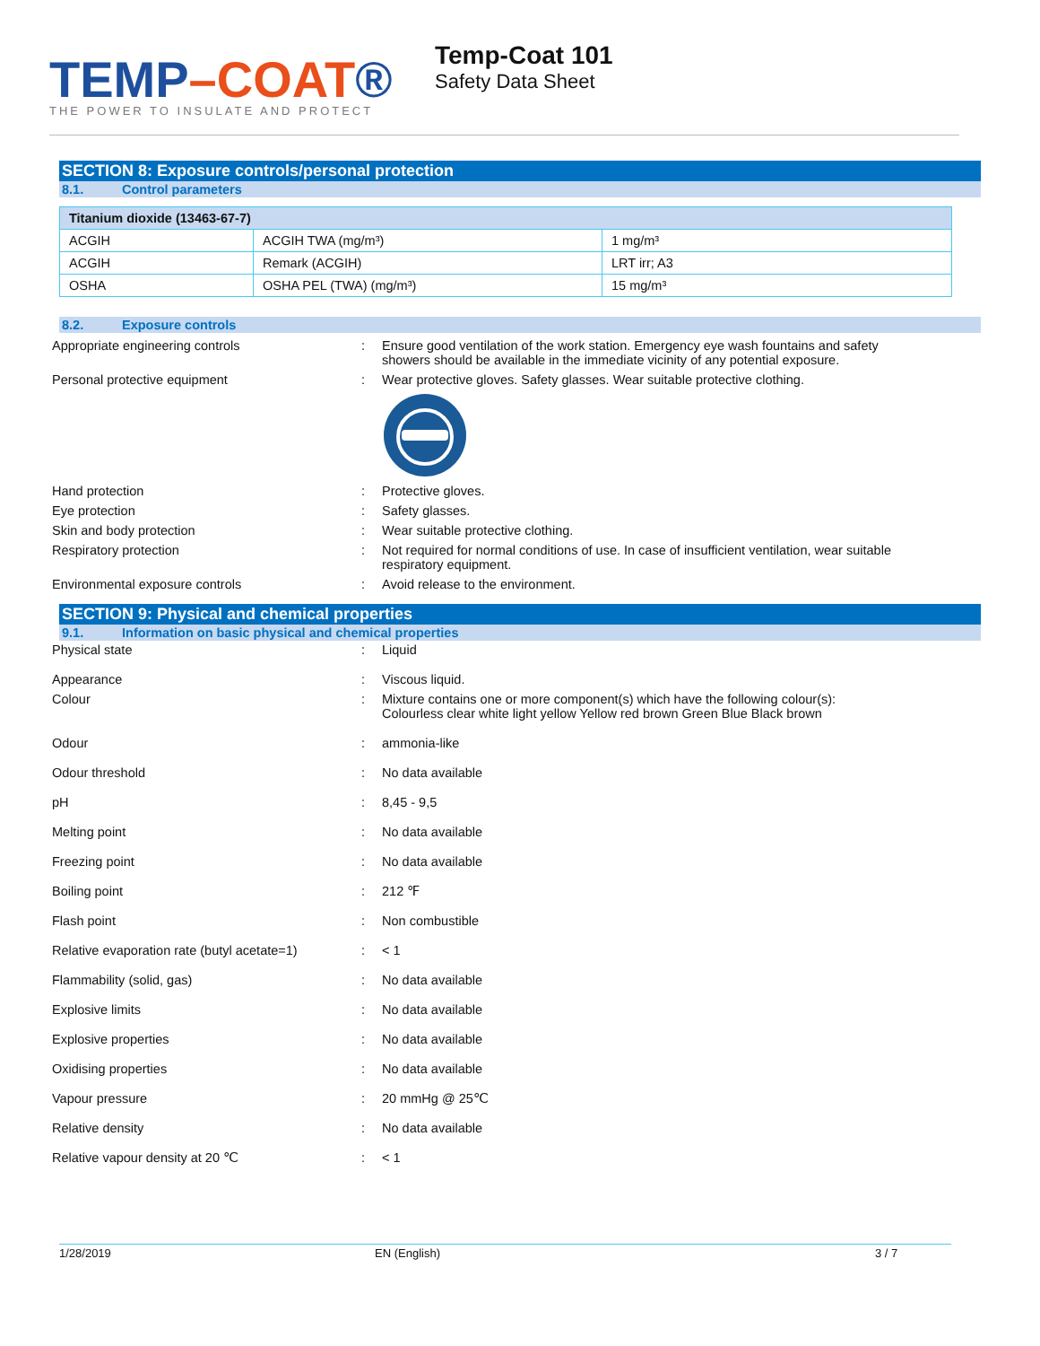TEMP–COAT®
THE POWER TO INSULATE AND PROTECT
Temp-Coat 101
Safety Data Sheet
SECTION 8: Exposure controls/personal protection
8.1. Control parameters
| Titanium dioxide (13463-67-7) | | |
| --- | --- | --- |
| ACGIH | ACGIH TWA (mg/m³) | 1 mg/m³ |
| ACGIH | Remark (ACGIH) | LRT irr; A3 |
| OSHA | OSHA PEL (TWA) (mg/m³) | 15 mg/m³ |
8.2. Exposure controls
Appropriate engineering controls : Ensure good ventilation of the work station. Emergency eye wash fountains and safety showers should be available in the immediate vicinity of any potential exposure.
Personal protective equipment : Wear protective gloves. Safety glasses. Wear suitable protective clothing.
Hand protection : Protective gloves.
Eye protection : Safety glasses.
Skin and body protection : Wear suitable protective clothing.
Respiratory protection : Not required for normal conditions of use. In case of insufficient ventilation, wear suitable respiratory equipment.
Environmental exposure controls : Avoid release to the environment.
SECTION 9: Physical and chemical properties
9.1. Information on basic physical and chemical properties
Physical state : Liquid
Appearance : Viscous liquid.
Colour : Mixture contains one or more component(s) which have the following colour(s):
Colourless clear white light yellow Yellow red brown Green Blue Black brown
Odour : ammonia-like
Odour threshold : No data available
pH : 8,45 - 9,5
Melting point : No data available
Freezing point : No data available
Boiling point : 212 ℉
Flash point : Non combustible
Relative evaporation rate (butyl acetate=1)
: < 1
Flammability (solid, gas) : No data available
Explosive limits : No data available
Explosive properties : No data available
Oxidising properties : No data available
Vapour pressure : 20 mmHg @ 25℃
Relative density : No data available
Relative vapour density at 20 ℃ : < 1
1/28/2019 EN (English) 3 / 7